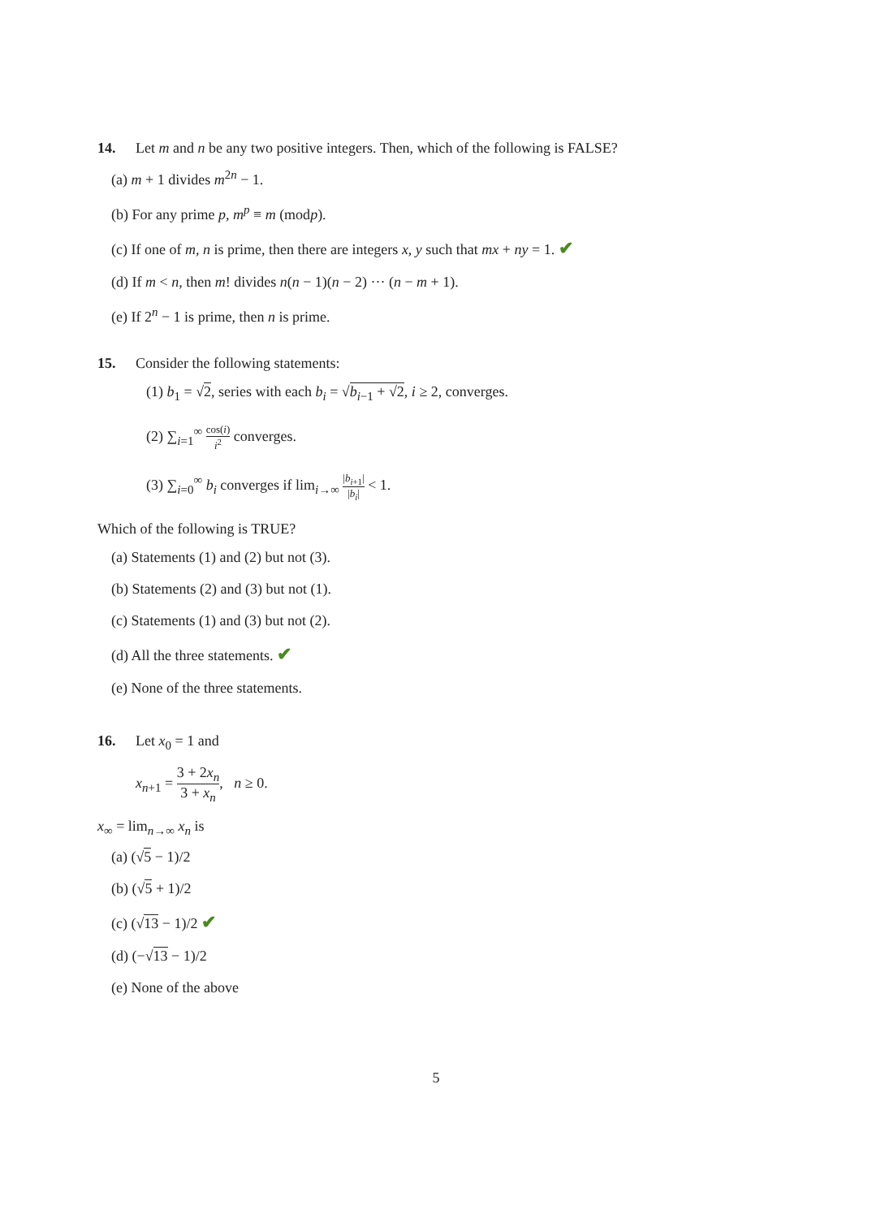14. Let m and n be any two positive integers. Then, which of the following is FALSE?
(a) m + 1 divides m<sup>2n</sup> − 1.
(b) For any prime p, m<sup>p</sup> ≡ m (modp).
(c) If one of m, n is prime, then there are integers x, y such that mx + ny = 1. ✔
(d) If m < n, then m! divides n(n − 1)(n − 2) ··· (n − m + 1).
(e) If 2<sup>n</sup> − 1 is prime, then n is prime.
15. Consider the following statements:
(1) b<sub>1</sub> = √2, series with each b<sub>i</sub> = √b<sub>i−1</sub> + √2, i ≥ 2, converges.
(2) ∑<sub>i=1</sub><sup>∞</sup> cos(i) i<sup>2</sup> converges.
(3) ∑<sub>i=0</sub><sup>∞</sup> b<sub>i</sub> converges if lim<sub>i→∞</sub> |b<sub>i+1</sub>| |b<sub>i</sub>| < 1.
Which of the following is TRUE?
(a) Statements (1) and (2) but not (3).
(b) Statements (2) and (3) but not (1).
(c) Statements (1) and (3) but not (2).
(d) All the three statements. ✔
(e) None of the three statements.
16. Let x<sub>0</sub> = 1 and
x<sub>n+1</sub> = 3 + 2x<sub>n</sub> 3 + x<sub>n</sub>, n ≥ 0.
x<sub>∞</sub> = lim<sub>n→∞</sub> x<sub>n</sub> is
(a) (√5 − 1)/2
(b) (√5 + 1)/2
(c) (√13 − 1)/2 ✔
(d) (−√13 − 1)/2
(e) None of the above
5